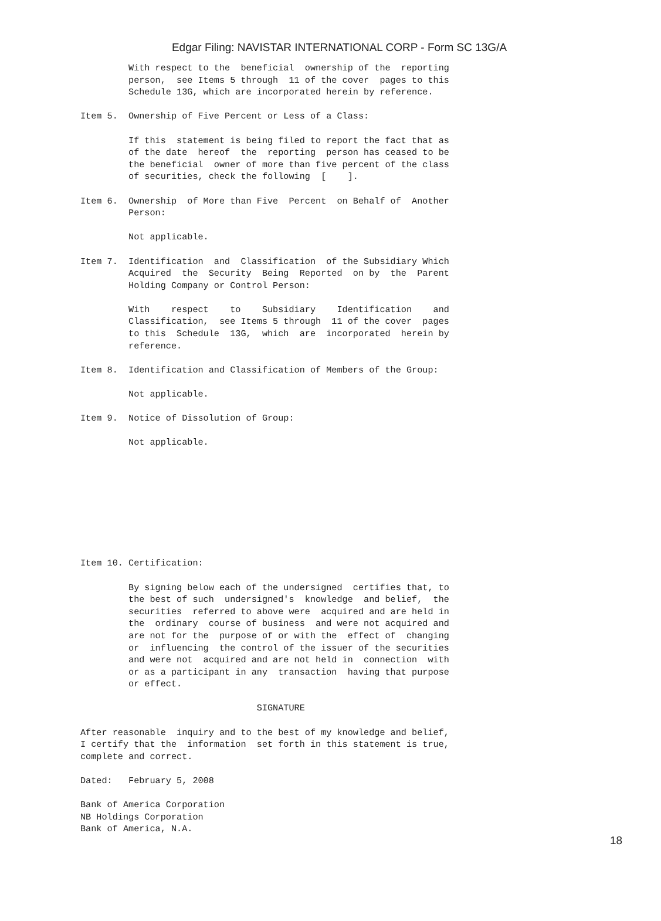Edgar Filing: NAVISTAR INTERNATIONAL CORP - Form SC 13G/A
         With respect to the  beneficial  ownership of the  reporting
         person,  see Items 5 through  11 of the cover  pages to this
         Schedule 13G, which are incorporated herein by reference.

Item 5.  Ownership of Five Percent or Less of a Class:

         If this  statement is being filed to report the fact that as
         of the date  hereof  the  reporting  person has ceased to be
         the beneficial  owner of more than five percent of the class
         of securities, check the following  [    ].

Item 6.  Ownership  of More than Five  Percent  on Behalf of  Another
         Person:

         Not applicable.

Item 7.  Identification  and  Classification  of the Subsidiary Which
         Acquired  the  Security  Being  Reported  on by  the  Parent
         Holding Company or Control Person:

         With    respect    to    Subsidiary    Identification    and
         Classification,  see Items 5 through  11 of the cover  pages
         to this  Schedule  13G,  which  are  incorporated  herein by
         reference.

Item 8.  Identification and Classification of Members of the Group:

         Not applicable.

Item 9.  Notice of Dissolution of Group:

         Not applicable.









Item 10. Certification:

         By signing below each of the undersigned  certifies that, to
         the best of such  undersigned's  knowledge  and belief,  the
         securities  referred to above were  acquired and are held in
         the  ordinary  course of business  and were not acquired and
         are not for the  purpose of or with the  effect of  changing
         or  influencing  the control of the issuer of the securities
         and were not  acquired and are not held in  connection  with
         or as a participant in any  transaction  having that purpose
         or effect.

                                 SIGNATURE

After reasonable  inquiry and to the best of my knowledge and belief,
I certify that the  information  set forth in this statement is true,
complete and correct.

Dated:   February 5, 2008

Bank of America Corporation
NB Holdings Corporation
Bank of America, N.A.
18